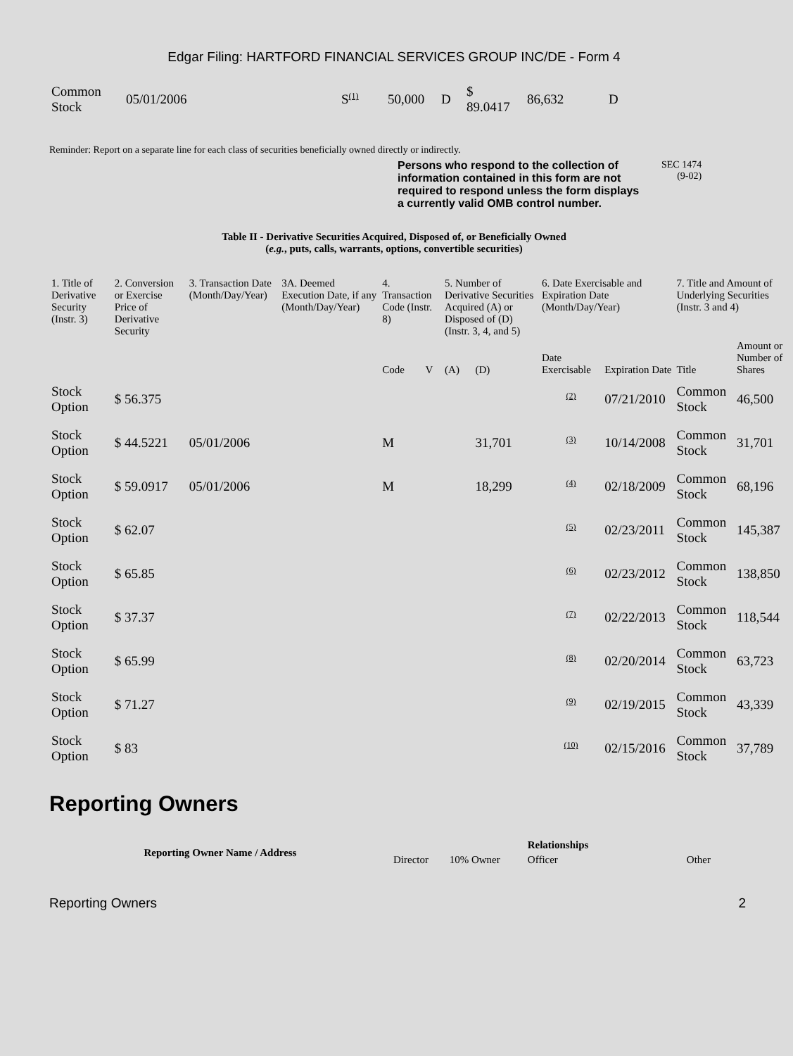Edgar Filing: HARTFORD FINANCIAL SERVICES GROUP INC/DE - Form 4
| Common Stock | 05/01/2006 | S (1) | 50,000 | D | $ 89.0417 | 86,632 | D |
Reminder: Report on a separate line for each class of securities beneficially owned directly or indirectly.
Persons who respond to the collection of information contained in this form are not required to respond unless the form displays a currently valid OMB control number.
SEC 1474
(9-02)
Table II - Derivative Securities Acquired, Disposed of, or Beneficially Owned
(e.g., puts, calls, warrants, options, convertible securities)
| 1. Title of Derivative Security (Instr. 3) | 2. Conversion or Exercise Price of Derivative Security | 3. Transaction Date (Month/Day/Year) | 3A. Deemed Execution Date, if any (Month/Day/Year) | 4. Transaction Code (Instr. 8) | | 5. Number of Derivative Securities Acquired (A) or Disposed of (D) (Instr. 3, 4, and 5) | | 6. Date Exercisable and Expiration Date (Month/Day/Year) | | 7. Title and Amount of Underlying Securities (Instr. 3 and 4) | |
| --- | --- | --- | --- | --- | --- | --- | --- | --- | --- | --- | --- |
| | | | | Code | V | (A) | (D) | Date Exercisable | Expiration Date | Title | Amount or Number of Shares |
| Stock Option | $ 56.375 | | | | | | | (2) | 07/21/2010 | Common Stock | 46,500 |
| Stock Option | $ 44.5221 | 05/01/2006 | | M | | | 31,701 | (3) | 10/14/2008 | Common Stock | 31,701 |
| Stock Option | $ 59.0917 | 05/01/2006 | | M | | | 18,299 | (4) | 02/18/2009 | Common Stock | 68,196 |
| Stock Option | $ 62.07 | | | | | | | (5) | 02/23/2011 | Common Stock | 145,387 |
| Stock Option | $ 65.85 | | | | | | | (6) | 02/23/2012 | Common Stock | 138,850 |
| Stock Option | $ 37.37 | | | | | | | (7) | 02/22/2013 | Common Stock | 118,544 |
| Stock Option | $ 65.99 | | | | | | | (8) | 02/20/2014 | Common Stock | 63,723 |
| Stock Option | $ 71.27 | | | | | | | (9) | 02/19/2015 | Common Stock | 43,339 |
| Stock Option | $ 83 | | | | | | | (10) | 02/15/2016 | Common Stock | 37,789 |
Reporting Owners
| Reporting Owner Name / Address | Relationships | | | |
| --- | --- | --- | --- | --- |
| | Director | 10% Owner | Officer | Other |
Reporting Owners 2